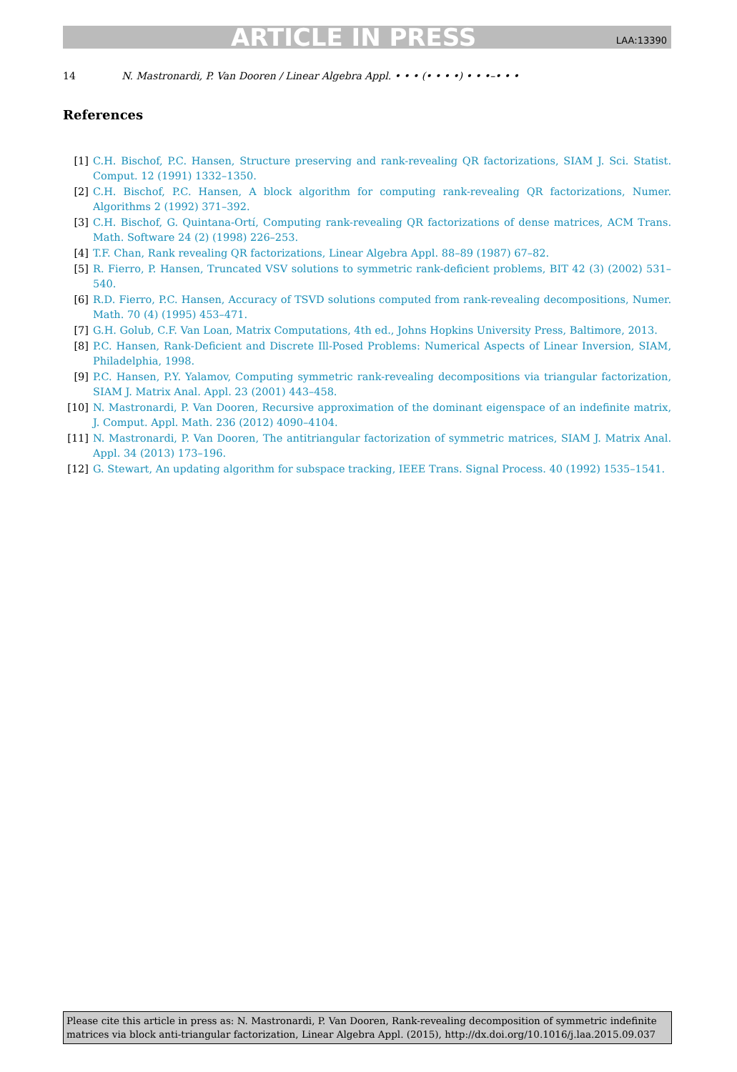ARTICLE IN PRESS LAA:13390
14 N. Mastronardi, P. Van Dooren / Linear Algebra Appl. • • • (• • • •) • • •–• • •
References
[1] C.H. Bischof, P.C. Hansen, Structure preserving and rank-revealing QR factorizations, SIAM J. Sci. Statist. Comput. 12 (1991) 1332–1350.
[2] C.H. Bischof, P.C. Hansen, A block algorithm for computing rank-revealing QR factorizations, Numer. Algorithms 2 (1992) 371–392.
[3] C.H. Bischof, G. Quintana-Ortí, Computing rank-revealing QR factorizations of dense matrices, ACM Trans. Math. Software 24 (2) (1998) 226–253.
[4] T.F. Chan, Rank revealing QR factorizations, Linear Algebra Appl. 88–89 (1987) 67–82.
[5] R. Fierro, P. Hansen, Truncated VSV solutions to symmetric rank-deficient problems, BIT 42 (3) (2002) 531–540.
[6] R.D. Fierro, P.C. Hansen, Accuracy of TSVD solutions computed from rank-revealing decompositions, Numer. Math. 70 (4) (1995) 453–471.
[7] G.H. Golub, C.F. Van Loan, Matrix Computations, 4th ed., Johns Hopkins University Press, Baltimore, 2013.
[8] P.C. Hansen, Rank-Deficient and Discrete Ill-Posed Problems: Numerical Aspects of Linear Inversion, SIAM, Philadelphia, 1998.
[9] P.C. Hansen, P.Y. Yalamov, Computing symmetric rank-revealing decompositions via triangular factorization, SIAM J. Matrix Anal. Appl. 23 (2001) 443–458.
[10] N. Mastronardi, P. Van Dooren, Recursive approximation of the dominant eigenspace of an indefinite matrix, J. Comput. Appl. Math. 236 (2012) 4090–4104.
[11] N. Mastronardi, P. Van Dooren, The antitriangular factorization of symmetric matrices, SIAM J. Matrix Anal. Appl. 34 (2013) 173–196.
[12] G. Stewart, An updating algorithm for subspace tracking, IEEE Trans. Signal Process. 40 (1992) 1535–1541.
Please cite this article in press as: N. Mastronardi, P. Van Dooren, Rank-revealing decomposition of symmetric indefinite matrices via block anti-triangular factorization, Linear Algebra Appl. (2015), http://dx.doi.org/10.1016/j.laa.2015.09.037